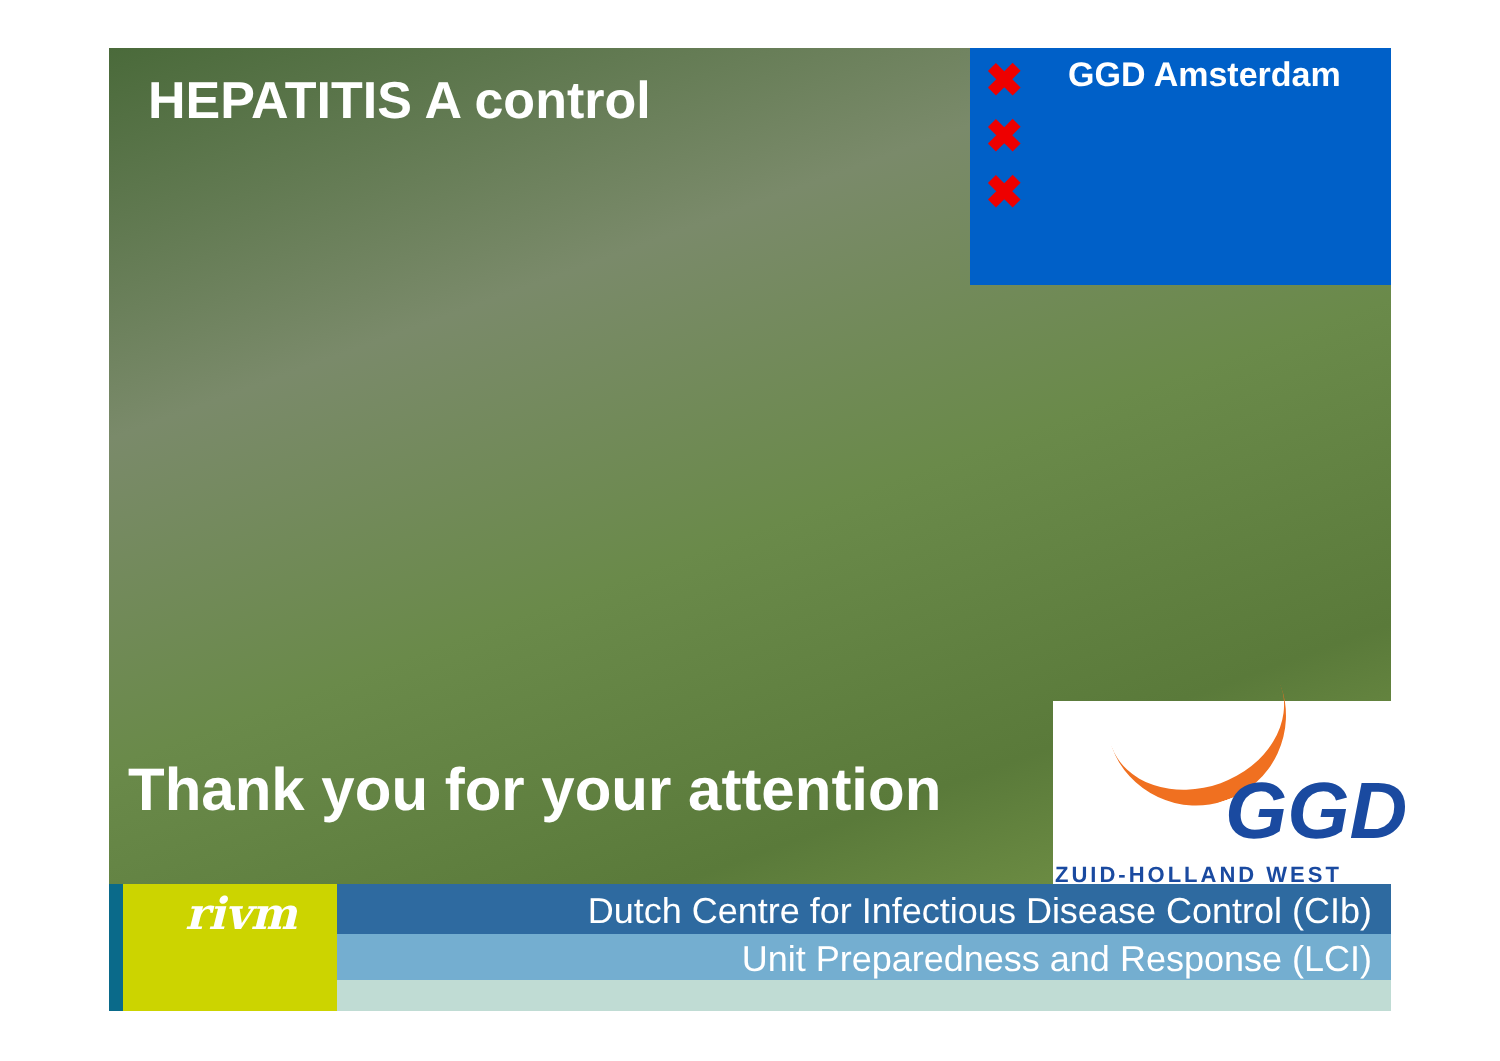HEPATITIS A control
✖
✖
✖
GGD Amsterdam
Thank you for your attention GGD
ZUID-HOLLAND WEST
rivm
Dutch Centre for Infectious Disease Control (CIb)
Unit Preparedness and Response (LCI)